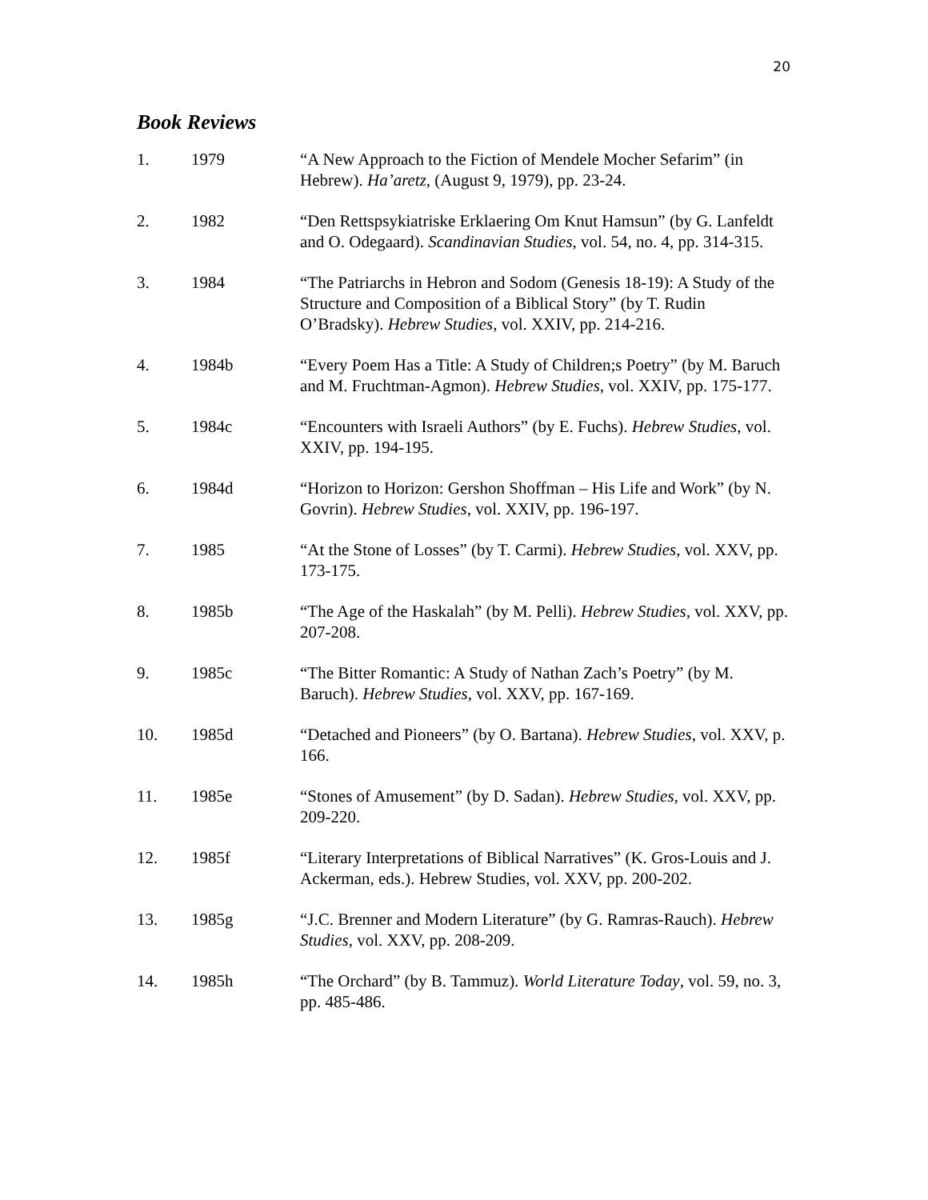20
Book Reviews
1. 1979 “A New Approach to the Fiction of Mendele Mocher Sefarim” (in Hebrew). Ha’aretz, (August 9, 1979), pp. 23-24.
2. 1982 “Den Rettspsykiatriske Erklaering Om Knut Hamsun” (by G. Lanfeldt and O. Odegaard). Scandinavian Studies, vol. 54, no. 4, pp. 314-315.
3. 1984 “The Patriarchs in Hebron and Sodom (Genesis 18-19): A Study of the Structure and Composition of a Biblical Story” (by T. Rudin O’Bradsky). Hebrew Studies, vol. XXIV, pp. 214-216.
4. 1984b “Every Poem Has a Title: A Study of Children;s Poetry” (by M. Baruch and M. Fruchtman-Agmon). Hebrew Studies, vol. XXIV, pp. 175-177.
5. 1984c “Encounters with Israeli Authors” (by E. Fuchs). Hebrew Studies, vol. XXIV, pp. 194-195.
6. 1984d “Horizon to Horizon: Gershon Shoffman – His Life and Work” (by N. Govrin). Hebrew Studies, vol. XXIV, pp. 196-197.
7. 1985 “At the Stone of Losses” (by T. Carmi). Hebrew Studies, vol. XXV, pp. 173-175.
8. 1985b “The Age of the Haskalah” (by M. Pelli). Hebrew Studies, vol. XXV, pp. 207-208.
9. 1985c “The Bitter Romantic: A Study of Nathan Zach’s Poetry” (by M. Baruch). Hebrew Studies, vol. XXV, pp. 167-169.
10. 1985d “Detached and Pioneers” (by O. Bartana). Hebrew Studies, vol. XXV, p. 166.
11. 1985e “Stones of Amusement” (by D. Sadan). Hebrew Studies, vol. XXV, pp. 209-220.
12. 1985f “Literary Interpretations of Biblical Narratives” (K. Gros-Louis and J. Ackerman, eds.). Hebrew Studies, vol. XXV, pp. 200-202.
13. 1985g “J.C. Brenner and Modern Literature” (by G. Ramras-Rauch). Hebrew Studies, vol. XXV, pp. 208-209.
14. 1985h “The Orchard” (by B. Tammuz). World Literature Today, vol. 59, no. 3, pp. 485-486.